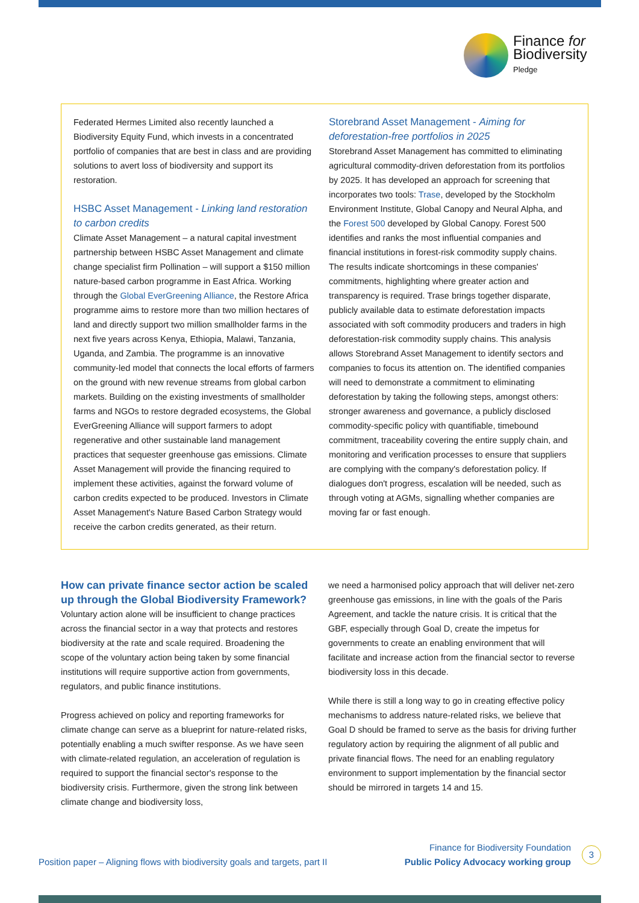Finance for
Biodiversity
Pledge
Federated Hermes Limited also recently launched a Biodiversity Equity Fund, which invests in a concentrated portfolio of companies that are best in class and are providing solutions to avert loss of biodiversity and support its restoration.
HSBC Asset Management - Linking land restoration to carbon credits
Climate Asset Management – a natural capital investment partnership between HSBC Asset Management and climate change specialist firm Pollination – will support a $150 million nature-based carbon programme in East Africa. Working through the Global EverGreening Alliance, the Restore Africa programme aims to restore more than two million hectares of land and directly support two million smallholder farms in the next five years across Kenya, Ethiopia, Malawi, Tanzania, Uganda, and Zambia. The programme is an innovative community-led model that connects the local efforts of farmers on the ground with new revenue streams from global carbon markets. Building on the existing investments of smallholder farms and NGOs to restore degraded ecosystems, the Global EverGreening Alliance will support farmers to adopt regenerative and other sustainable land management practices that sequester greenhouse gas emissions. Climate Asset Management will provide the financing required to implement these activities, against the forward volume of carbon credits expected to be produced. Investors in Climate Asset Management's Nature Based Carbon Strategy would receive the carbon credits generated, as their return.
Storebrand Asset Management - Aiming for deforestation-free portfolios in 2025
Storebrand Asset Management has committed to eliminating agricultural commodity-driven deforestation from its portfolios by 2025. It has developed an approach for screening that incorporates two tools: Trase, developed by the Stockholm Environment Institute, Global Canopy and Neural Alpha, and the Forest 500 developed by Global Canopy. Forest 500 identifies and ranks the most influential companies and financial institutions in forest-risk commodity supply chains. The results indicate shortcomings in these companies' commitments, highlighting where greater action and transparency is required. Trase brings together disparate, publicly available data to estimate deforestation impacts associated with soft commodity producers and traders in high deforestation-risk commodity supply chains. This analysis allows Storebrand Asset Management to identify sectors and companies to focus its attention on. The identified companies will need to demonstrate a commitment to eliminating deforestation by taking the following steps, amongst others: stronger awareness and governance, a publicly disclosed commodity-specific policy with quantifiable, timebound commitment, traceability covering the entire supply chain, and monitoring and verification processes to ensure that suppliers are complying with the company's deforestation policy. If dialogues don't progress, escalation will be needed, such as through voting at AGMs, signalling whether companies are moving far or fast enough.
How can private finance sector action be scaled up through the Global Biodiversity Framework?
Voluntary action alone will be insufficient to change practices across the financial sector in a way that protects and restores biodiversity at the rate and scale required. Broadening the scope of the voluntary action being taken by some financial institutions will require supportive action from governments, regulators, and public finance institutions.
Progress achieved on policy and reporting frameworks for climate change can serve as a blueprint for nature-related risks, potentially enabling a much swifter response. As we have seen with climate-related regulation, an acceleration of regulation is required to support the financial sector's response to the biodiversity crisis. Furthermore, given the strong link between climate change and biodiversity loss,
we need a harmonised policy approach that will deliver net-zero greenhouse gas emissions, in line with the goals of the Paris Agreement, and tackle the nature crisis. It is critical that the GBF, especially through Goal D, create the impetus for governments to create an enabling environment that will facilitate and increase action from the financial sector to reverse biodiversity loss in this decade.
While there is still a long way to go in creating effective policy mechanisms to address nature-related risks, we believe that Goal D should be framed to serve as the basis for driving further regulatory action by requiring the alignment of all public and private financial flows. The need for an enabling regulatory environment to support implementation by the financial sector should be mirrored in targets 14 and 15.
Position paper – Aligning flows with biodiversity goals and targets, part II
Finance for Biodiversity Foundation
Public Policy Advocacy working group
3